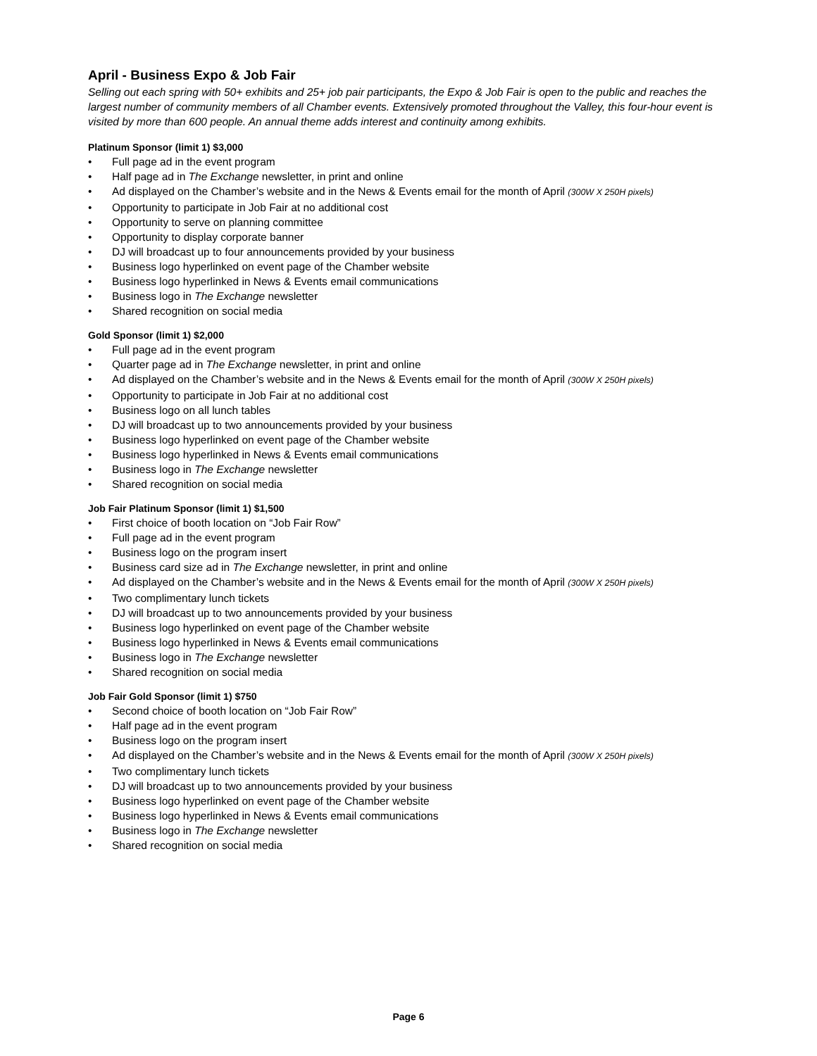April - Business Expo & Job Fair
Selling out each spring with 50+ exhibits and 25+ job pair participants, the Expo & Job Fair is open to the public and reaches the largest number of community members of all Chamber events. Extensively promoted throughout the Valley, this four-hour event is visited by more than 600 people. An annual theme adds interest and continuity among exhibits.
Platinum Sponsor (limit 1) $3,000
Full page ad in the event program
Half page ad in The Exchange newsletter, in print and online
Ad displayed on the Chamber’s website and in the News & Events email for the month of April (300W X 250H pixels)
Opportunity to participate in Job Fair at no additional cost
Opportunity to serve on planning committee
Opportunity to display corporate banner
DJ will broadcast up to four announcements provided by your business
Business logo hyperlinked on event page of the Chamber website
Business logo hyperlinked in News & Events email communications
Business logo in The Exchange newsletter
Shared recognition on social media
Gold Sponsor (limit 1) $2,000
Full page ad in the event program
Quarter page ad in The Exchange newsletter, in print and online
Ad displayed on the Chamber’s website and in the News & Events email for the month of April (300W X 250H pixels)
Opportunity to participate in Job Fair at no additional cost
Business logo on all lunch tables
DJ will broadcast up to two announcements provided by your business
Business logo hyperlinked on event page of the Chamber website
Business logo hyperlinked in News & Events email communications
Business logo in The Exchange newsletter
Shared recognition on social media
Job Fair Platinum Sponsor (limit 1) $1,500
First choice of booth location on “Job Fair Row”
Full page ad in the event program
Business logo on the program insert
Business card size ad in The Exchange newsletter, in print and online
Ad displayed on the Chamber’s website and in the News & Events email for the month of April (300W X 250H pixels)
Two complimentary lunch tickets
DJ will broadcast up to two announcements provided by your business
Business logo hyperlinked on event page of the Chamber website
Business logo hyperlinked in News & Events email communications
Business logo in The Exchange newsletter
Shared recognition on social media
Job Fair Gold Sponsor (limit 1) $750
Second choice of booth location on “Job Fair Row”
Half page ad in the event program
Business logo on the program insert
Ad displayed on the Chamber’s website and in the News & Events email for the month of April (300W X 250H pixels)
Two complimentary lunch tickets
DJ will broadcast up to two announcements provided by your business
Business logo hyperlinked on event page of the Chamber website
Business logo hyperlinked in News & Events email communications
Business logo in The Exchange newsletter
Shared recognition on social media
Page 6